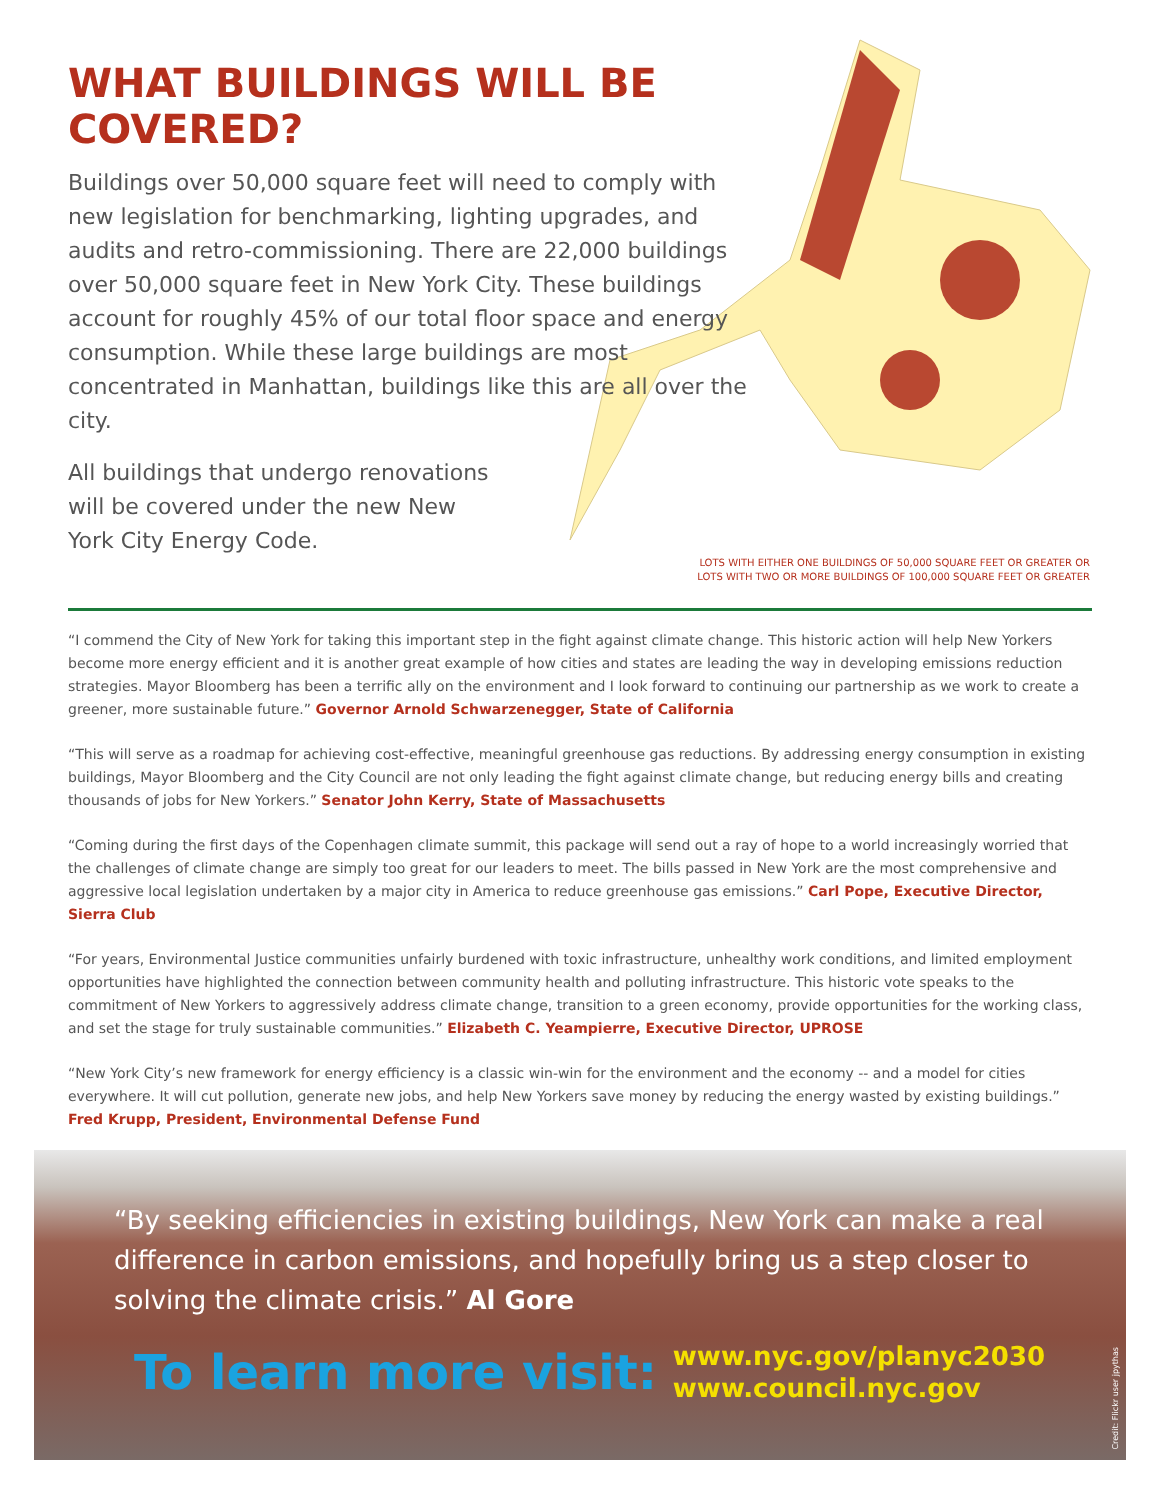WHAT BUILDINGS WILL BE COVERED?
Buildings over 50,000 square feet will need to comply with new legislation for benchmarking, lighting upgrades, and audits and retro-commissioning. There are 22,000 buildings over 50,000 square feet in New York City. These buildings account for roughly 45% of our total floor space and energy consumption. While these large buildings are most concentrated in Manhattan, buildings like this are all over the city.
All buildings that undergo renovations will be covered under the new New York City Energy Code.
LOTS WITH EITHER ONE BUILDINGS OF 50,000 SQUARE FEET OR GREATER OR
LOTS WITH TWO OR MORE BUILDINGS OF 100,000 SQUARE FEET OR GREATER
“I commend the City of New York for taking this important step in the fight against climate change. This historic action will help New Yorkers become more energy efficient and it is another great example of how cities and states are leading the way in developing emissions reduction strategies. Mayor Bloomberg has been a terrific ally on the environment and I look forward to continuing our partnership as we work to create a greener, more sustainable future.” Governor Arnold Schwarzenegger, State of California
“This will serve as a roadmap for achieving cost-effective, meaningful greenhouse gas reductions. By addressing energy consumption in existing buildings, Mayor Bloomberg and the City Council are not only leading the fight against climate change, but reducing energy bills and creating thousands of jobs for New Yorkers.” Senator John Kerry, State of Massachusetts
“Coming during the first days of the Copenhagen climate summit, this package will send out a ray of hope to a world increasingly worried that the challenges of climate change are simply too great for our leaders to meet. The bills passed in New York are the most comprehensive and aggressive local legislation undertaken by a major city in America to reduce greenhouse gas emissions.” Carl Pope, Executive Director, Sierra Club
“For years, Environmental Justice communities unfairly burdened with toxic infrastructure, unhealthy work conditions, and limited employment opportunities have highlighted the connection between community health and polluting infrastructure. This historic vote speaks to the commitment of New Yorkers to aggressively address climate change, transition to a green economy, provide opportunities for the working class, and set the stage for truly sustainable communities.” Elizabeth C. Yeampierre, Executive Director, UPROSE
“New York City’s new framework for energy efficiency is a classic win-win for the environment and the economy -- and a model for cities everywhere. It will cut pollution, generate new jobs, and help New Yorkers save money by reducing the energy wasted by existing buildings.” Fred Krupp, President, Environmental Defense Fund
“By seeking efficiencies in existing buildings, New York can make a real difference in carbon emissions, and hopefully bring us a step closer to solving the climate crisis.” Al Gore
To learn more visit: www.nyc.gov/planyc2030
www.council.nyc.gov
Credit: Flickr user jpythas